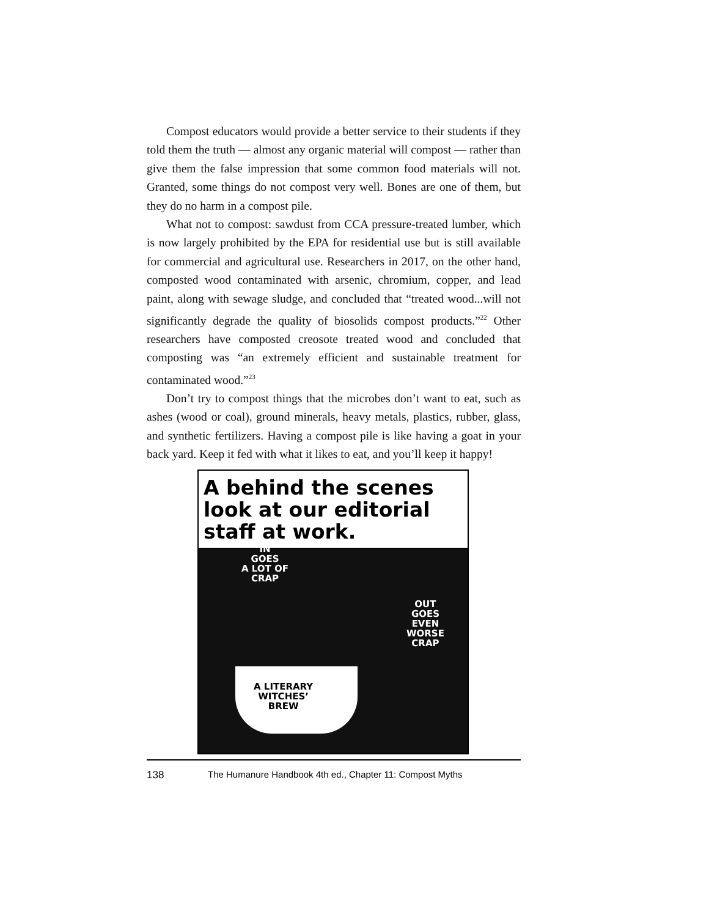Compost educators would provide a better service to their students if they told them the truth — almost any organic material will compost — rather than give them the false impression that some common food materials will not. Granted, some things do not compost very well. Bones are one of them, but they do no harm in a compost pile.
What not to compost: sawdust from CCA pressure-treated lumber, which is now largely prohibited by the EPA for residential use but is still available for commercial and agricultural use. Researchers in 2017, on the other hand, composted wood contaminated with arsenic, chromium, copper, and lead paint, along with sewage sludge, and concluded that “treated wood...will not significantly degrade the quality of biosolids compost products.”<sup>22</sup> Other researchers have composted creosote treated wood and concluded that composting was “an extremely efficient and sustainable treatment for contaminated wood.”<sup>23</sup>
Don’t try to compost things that the microbes don’t want to eat, such as ashes (wood or coal), ground minerals, heavy metals, plastics, rubber, glass, and synthetic fertilizers. Having a compost pile is like having a goat in your back yard. Keep it fed with what it likes to eat, and you’ll keep it happy!
A behind the scenes look at our editorial staff at work.
IN
GOES
A LOT OF
CRAP
OUT
GOES
EVEN
WORSE
CRAP
A LITERARY
WITCHES’
BREW
138 The Humanure Handbook 4th ed., Chapter 11: Compost Myths